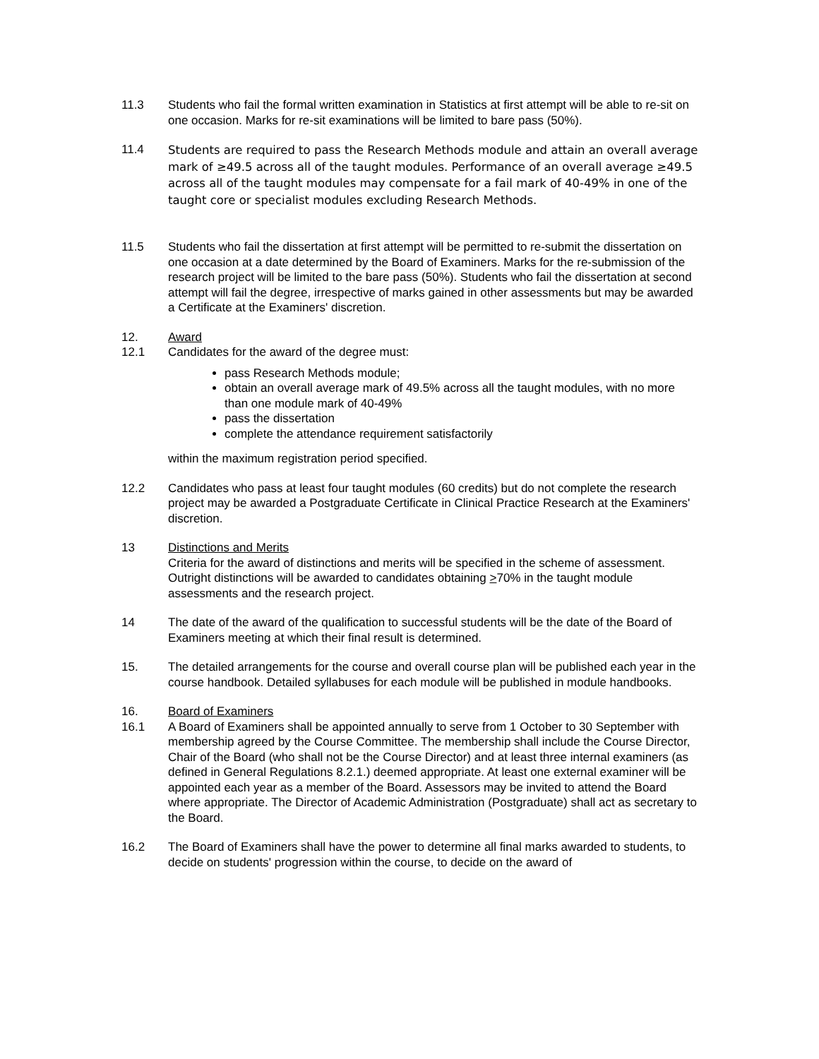11.3 Students who fail the formal written examination in Statistics at first attempt will be able to re-sit on one occasion. Marks for re-sit examinations will be limited to bare pass (50%).
11.4
Students are required to pass the Research Methods module and attain an overall average mark of ≥49.5 across all of the taught modules. Performance of an overall average ≥49.5 across all of the taught modules may compensate for a fail mark of 40-49% in one of the taught core or specialist modules excluding Research Methods.
11.5 Students who fail the dissertation at first attempt will be permitted to re-submit the dissertation on one occasion at a date determined by the Board of Examiners. Marks for the re-submission of the research project will be limited to the bare pass (50%). Students who fail the dissertation at second attempt will fail the degree, irrespective of marks gained in other assessments but may be awarded a Certificate at the Examiners' discretion.
12. Award
12.1 Candidates for the award of the degree must:
pass Research Methods module;
obtain an overall average mark of 49.5% across all the taught modules, with no more than one module mark of 40-49%
pass the dissertation
complete the attendance requirement satisfactorily
within the maximum registration period specified.
12.2 Candidates who pass at least four taught modules (60 credits) but do not complete the research project may be awarded a Postgraduate Certificate in Clinical Practice Research at the Examiners' discretion.
13 Distinctions and Merits
Criteria for the award of distinctions and merits will be specified in the scheme of assessment. Outright distinctions will be awarded to candidates obtaining >70% in the taught module assessments and the research project.
14 The date of the award of the qualification to successful students will be the date of the Board of Examiners meeting at which their final result is determined.
15. The detailed arrangements for the course and overall course plan will be published each year in the course handbook. Detailed syllabuses for each module will be published in module handbooks.
16. Board of Examiners
16.1 A Board of Examiners shall be appointed annually to serve from 1 October to 30 September with membership agreed by the Course Committee. The membership shall include the Course Director, Chair of the Board (who shall not be the Course Director) and at least three internal examiners (as defined in General Regulations 8.2.1.) deemed appropriate. At least one external examiner will be appointed each year as a member of the Board. Assessors may be invited to attend the Board where appropriate. The Director of Academic Administration (Postgraduate) shall act as secretary to the Board.
16.2 The Board of Examiners shall have the power to determine all final marks awarded to students, to decide on students' progression within the course, to decide on the award of